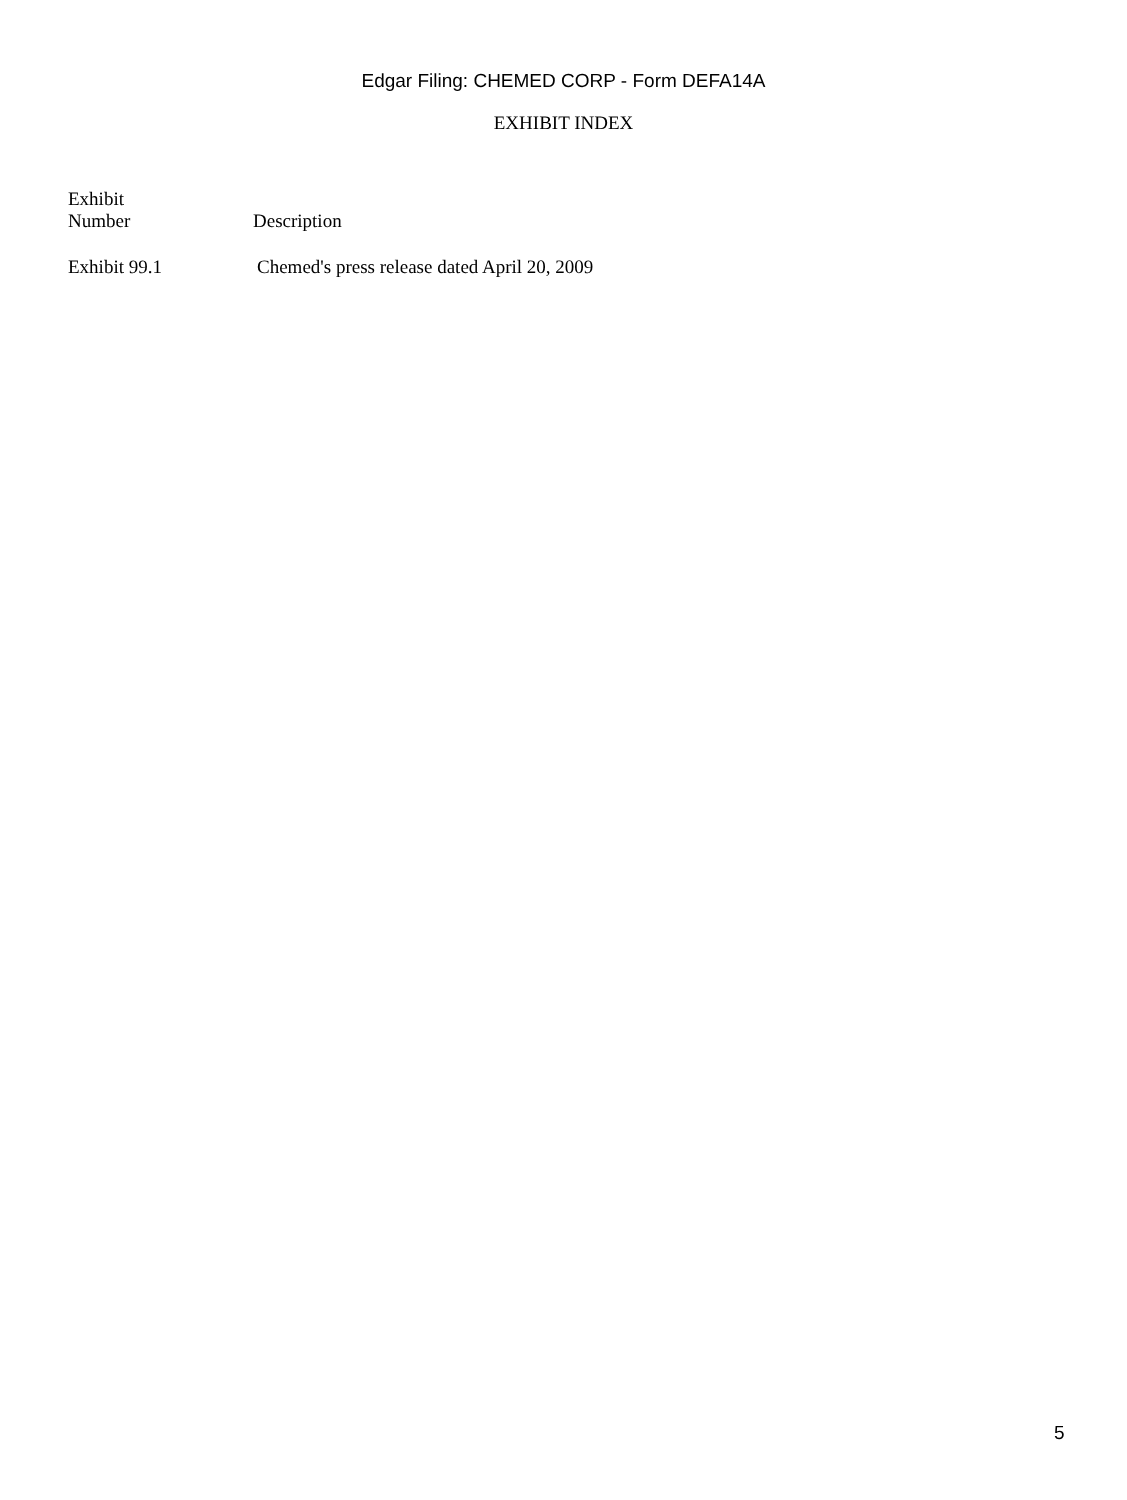Edgar Filing: CHEMED CORP - Form DEFA14A
EXHIBIT INDEX
| Exhibit Number | Description |
| --- | --- |
| Exhibit 99.1 | Chemed's press release dated April 20, 2009 |
5